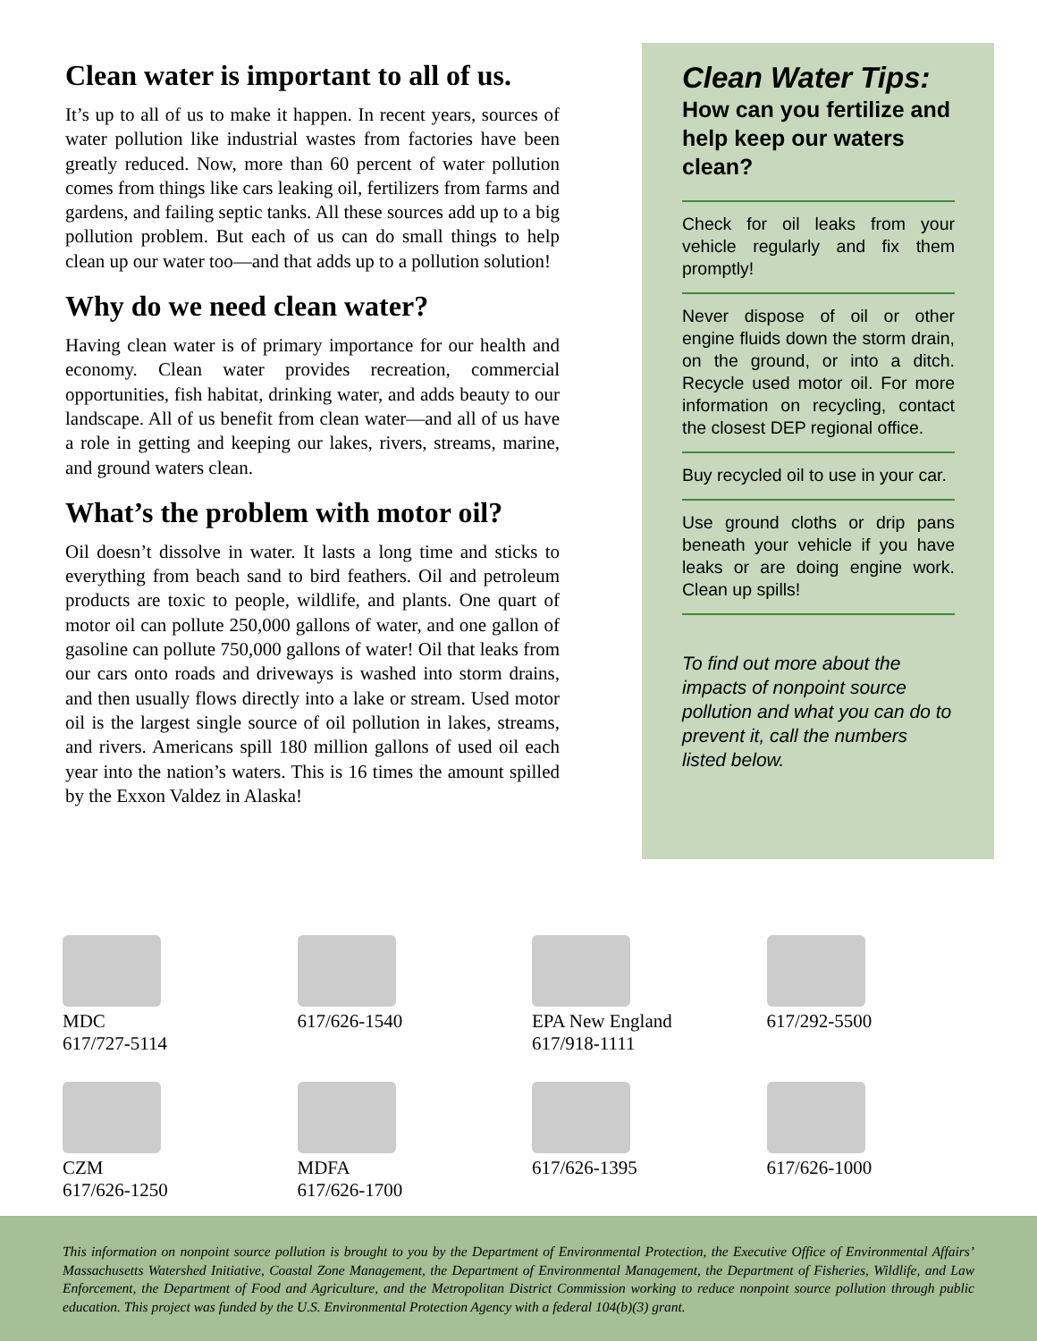Clean water is important to all of us.
It’s up to all of us to make it happen. In recent years, sources of water pollution like industrial wastes from factories have been greatly reduced. Now, more than 60 percent of water pollution comes from things like cars leaking oil, fertilizers from farms and gardens, and failing septic tanks. All these sources add up to a big pollution problem. But each of us can do small things to help clean up our water too—and that adds up to a pollution solution!
Why do we need clean water?
Having clean water is of primary importance for our health and economy. Clean water provides recreation, commercial opportunities, fish habitat, drinking water, and adds beauty to our landscape. All of us benefit from clean water—and all of us have a role in getting and keeping our lakes, rivers, streams, marine, and ground waters clean.
What’s the problem with motor oil?
Oil doesn’t dissolve in water. It lasts a long time and sticks to everything from beach sand to bird feathers. Oil and petroleum products are toxic to people, wildlife, and plants. One quart of motor oil can pollute 250,000 gallons of water, and one gallon of gasoline can pollute 750,000 gallons of water! Oil that leaks from our cars onto roads and driveways is washed into storm drains, and then usually flows directly into a lake or stream. Used motor oil is the largest single source of oil pollution in lakes, streams, and rivers. Americans spill 180 million gallons of used oil each year into the nation’s waters. This is 16 times the amount spilled by the Exxon Valdez in Alaska!
Clean Water Tips:
How can you fertilize and help keep our waters clean?
Check for oil leaks from your vehicle regularly and fix them promptly!
Never dispose of oil or other engine fluids down the storm drain, on the ground, or into a ditch. Recycle used motor oil. For more information on recycling, contact the closest DEP regional office.
Buy recycled oil to use in your car.
Use ground cloths or drip pans beneath your vehicle if you have leaks or are doing engine work. Clean up spills!
To find out more about the impacts of nonpoint source pollution and what you can do to prevent it, call the numbers listed below.
MDC
617/727-5114
617/626-1540
EPA New England
617/918-1111
617/292-5500
CZM
617/626-1250
MDFA
617/626-1700
617/626-1395
617/626-1000
This information on nonpoint source pollution is brought to you by the Department of Environmental Protection, the Executive Office of Environmental Affairs’ Massachusetts Watershed Initiative, Coastal Zone Management, the Department of Environmental Management, the Department of Fisheries, Wildlife, and Law Enforcement, the Department of Food and Agriculture, and the Metropolitan District Commission working to reduce nonpoint source pollution through public education. This project was funded by the U.S. Environmental Protection Agency with a federal 104(b)(3) grant.